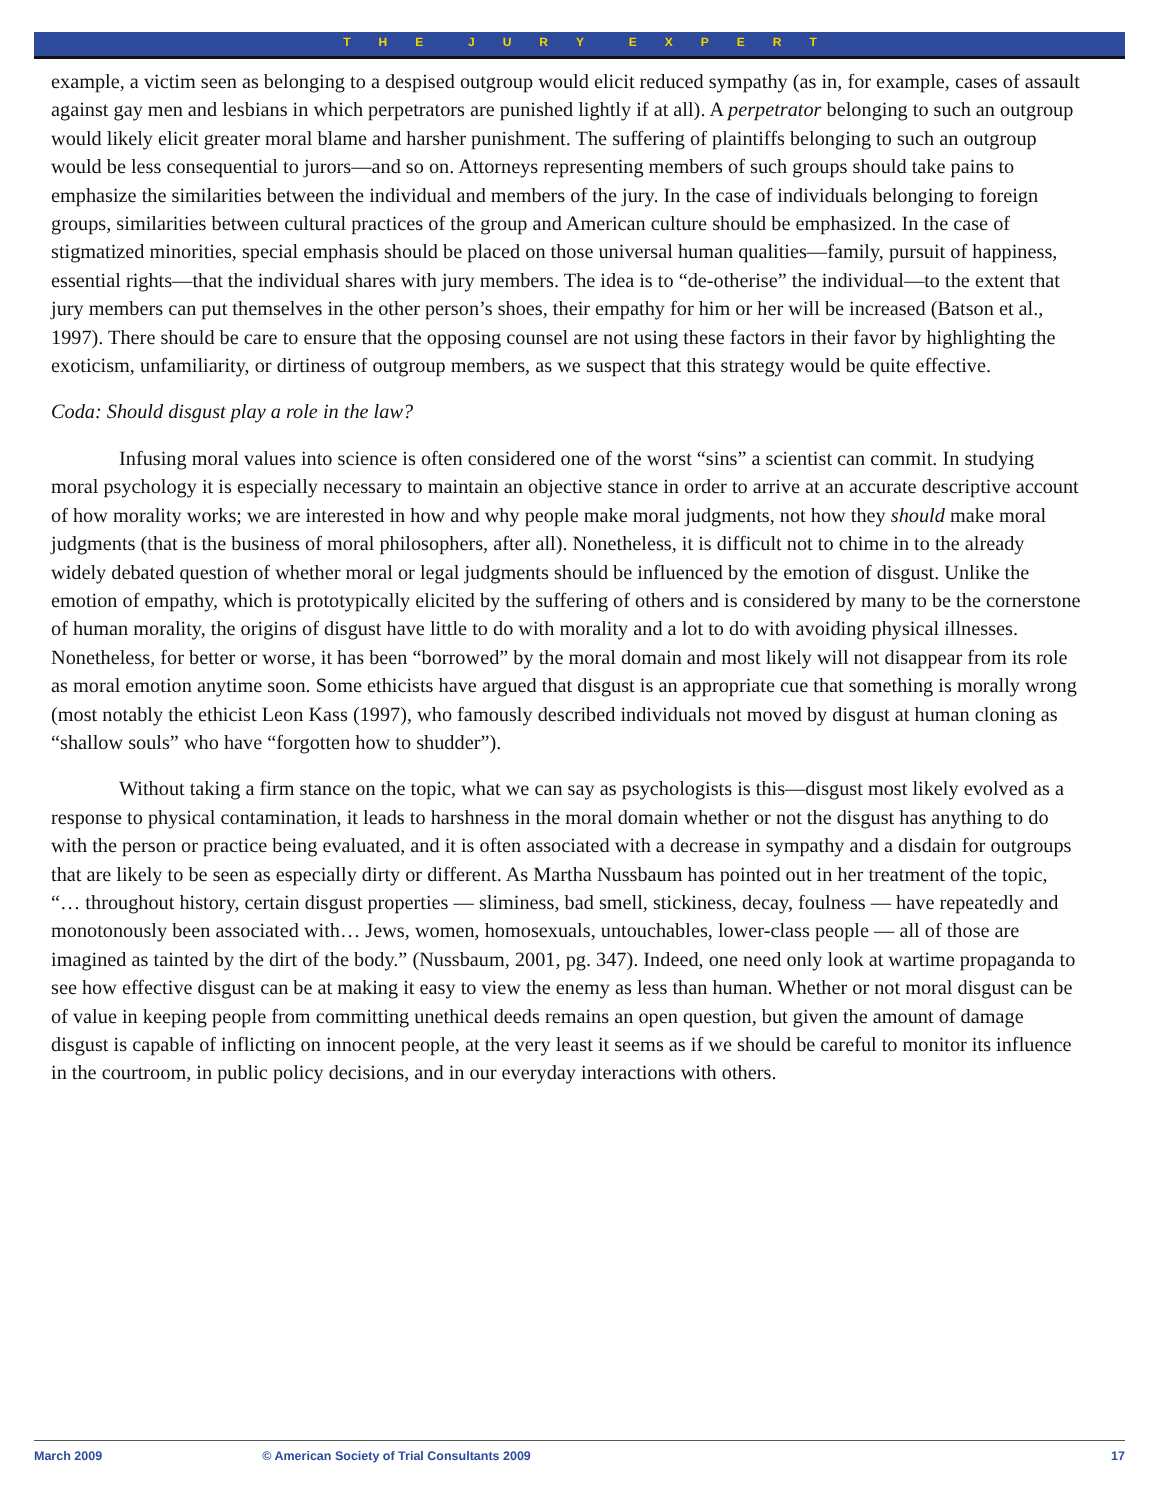THE JURY EXPERT
example, a victim seen as belonging to a despised outgroup would elicit reduced sympathy (as in, for example, cases of assault against gay men and lesbians in which perpetrators are punished lightly if at all). A perpetrator belonging to such an outgroup would likely elicit greater moral blame and harsher punishment. The suffering of plaintiffs belonging to such an outgroup would be less consequential to jurors—and so on. Attorneys representing members of such groups should take pains to emphasize the similarities between the individual and members of the jury. In the case of individuals belonging to foreign groups, similarities between cultural practices of the group and American culture should be emphasized. In the case of stigmatized minorities, special emphasis should be placed on those universal human qualities—family, pursuit of happiness, essential rights—that the individual shares with jury members. The idea is to “de-otherise” the individual—to the extent that jury members can put themselves in the other person’s shoes, their empathy for him or her will be increased (Batson et al., 1997). There should be care to ensure that the opposing counsel are not using these factors in their favor by highlighting the exoticism, unfamiliarity, or dirtiness of outgroup members, as we suspect that this strategy would be quite effective.
Coda: Should disgust play a role in the law?
Infusing moral values into science is often considered one of the worst “sins” a scientist can commit. In studying moral psychology it is especially necessary to maintain an objective stance in order to arrive at an accurate descriptive account of how morality works; we are interested in how and why people make moral judgments, not how they should make moral judgments (that is the business of moral philosophers, after all). Nonetheless, it is difficult not to chime in to the already widely debated question of whether moral or legal judgments should be influenced by the emotion of disgust. Unlike the emotion of empathy, which is prototypically elicited by the suffering of others and is considered by many to be the cornerstone of human morality, the origins of disgust have little to do with morality and a lot to do with avoiding physical illnesses. Nonetheless, for better or worse, it has been “borrowed” by the moral domain and most likely will not disappear from its role as moral emotion anytime soon. Some ethicists have argued that disgust is an appropriate cue that something is morally wrong (most notably the ethicist Leon Kass (1997), who famously described individuals not moved by disgust at human cloning as “shallow souls” who have “forgotten how to shudder”).
Without taking a firm stance on the topic, what we can say as psychologists is this—disgust most likely evolved as a response to physical contamination, it leads to harshness in the moral domain whether or not the disgust has anything to do with the person or practice being evaluated, and it is often associated with a decrease in sympathy and a disdain for outgroups that are likely to be seen as especially dirty or different. As Martha Nussbaum has pointed out in her treatment of the topic, “… throughout history, certain disgust properties — sliminess, bad smell, stickiness, decay, foulness — have repeatedly and monotonously been associated with… Jews, women, homosexuals, untouchables, lower-class people — all of those are imagined as tainted by the dirt of the body.” (Nussbaum, 2001, pg. 347). Indeed, one need only look at wartime propaganda to see how effective disgust can be at making it easy to view the enemy as less than human. Whether or not moral disgust can be of value in keeping people from committing unethical deeds remains an open question, but given the amount of damage disgust is capable of inflicting on innocent people, at the very least it seems as if we should be careful to monitor its influence in the courtroom, in public policy decisions, and in our everyday interactions with others.
March 2009 © American Society of Trial Consultants 2009 17